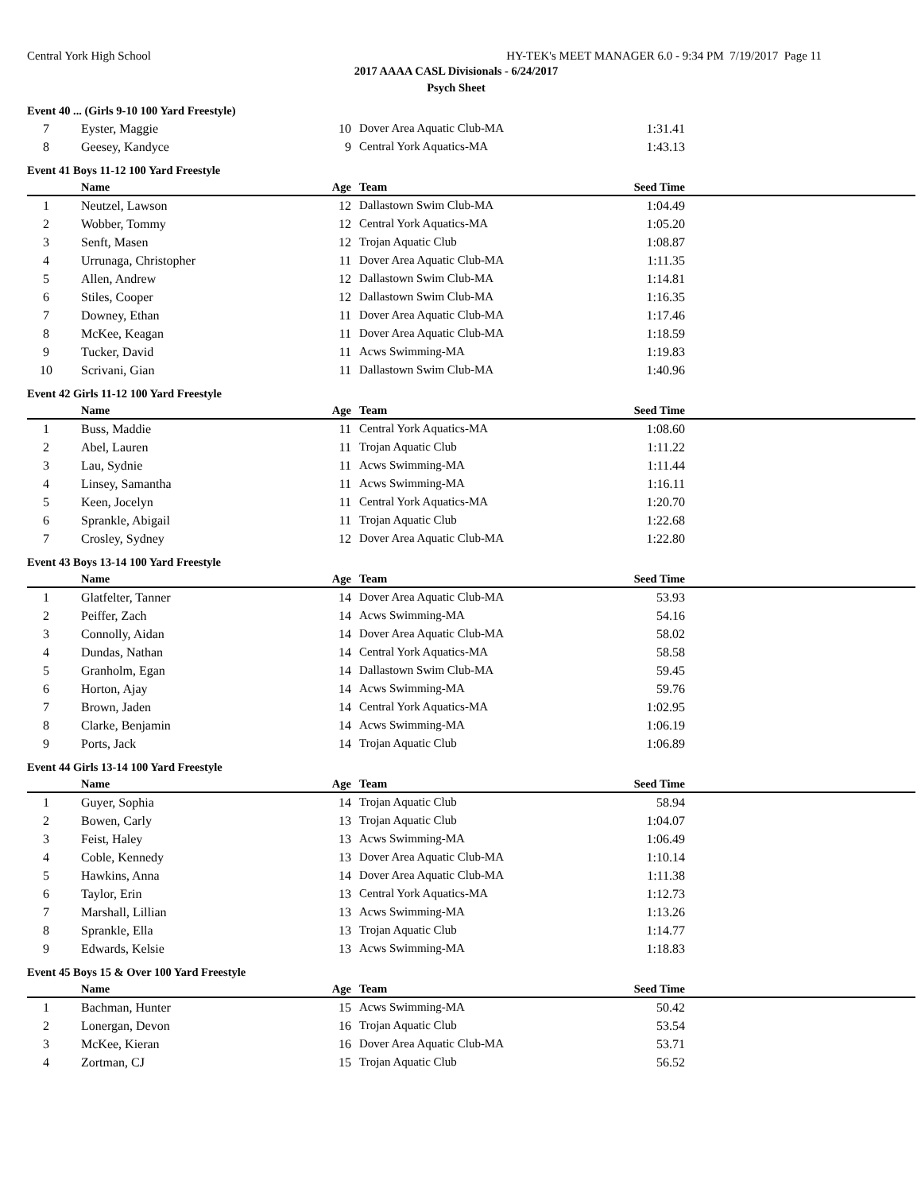Central York High School HY-TEK's MEET MANAGER 6.0 - 9:34 PM 7/19/2017 Page 11
2017 AAAA CASL Divisionals - 6/24/2017
Psych Sheet
Event 40 ... (Girls 9-10 100 Yard Freestyle)
| 7 | Eyster, Maggie | 10 | Dover Area Aquatic Club-MA | 1:31.41 |
| 8 | Geesey, Kandyce | 9 | Central York Aquatics-MA | 1:43.13 |
Event 41 Boys 11-12 100 Yard Freestyle
| | Name | Age | Team | Seed Time | |
| --- | --- | --- | --- | --- | --- |
| 1 | Neutzel, Lawson | 12 | Dallastown Swim Club-MA | 1:04.49 | |
| 2 | Wobber, Tommy | 12 | Central York Aquatics-MA | 1:05.20 | |
| 3 | Senft, Masen | 12 | Trojan Aquatic Club | 1:08.87 | |
| 4 | Urrunaga, Christopher | 11 | Dover Area Aquatic Club-MA | 1:11.35 | |
| 5 | Allen, Andrew | 12 | Dallastown Swim Club-MA | 1:14.81 | |
| 6 | Stiles, Cooper | 12 | Dallastown Swim Club-MA | 1:16.35 | |
| 7 | Downey, Ethan | 11 | Dover Area Aquatic Club-MA | 1:17.46 | |
| 8 | McKee, Keagan | 11 | Dover Area Aquatic Club-MA | 1:18.59 | |
| 9 | Tucker, David | 11 | Acws Swimming-MA | 1:19.83 | |
| 10 | Scrivani, Gian | 11 | Dallastown Swim Club-MA | 1:40.96 | |
Event 42 Girls 11-12 100 Yard Freestyle
| | Name | Age | Team | Seed Time | |
| --- | --- | --- | --- | --- | --- |
| 1 | Buss, Maddie | 11 | Central York Aquatics-MA | 1:08.60 | |
| 2 | Abel, Lauren | 11 | Trojan Aquatic Club | 1:11.22 | |
| 3 | Lau, Sydnie | 11 | Acws Swimming-MA | 1:11.44 | |
| 4 | Linsey, Samantha | 11 | Acws Swimming-MA | 1:16.11 | |
| 5 | Keen, Jocelyn | 11 | Central York Aquatics-MA | 1:20.70 | |
| 6 | Sprankle, Abigail | 11 | Trojan Aquatic Club | 1:22.68 | |
| 7 | Crosley, Sydney | 12 | Dover Area Aquatic Club-MA | 1:22.80 | |
Event 43 Boys 13-14 100 Yard Freestyle
| | Name | Age | Team | Seed Time | |
| --- | --- | --- | --- | --- | --- |
| 1 | Glatfelter, Tanner | 14 | Dover Area Aquatic Club-MA | 53.93 | |
| 2 | Peiffer, Zach | 14 | Acws Swimming-MA | 54.16 | |
| 3 | Connolly, Aidan | 14 | Dover Area Aquatic Club-MA | 58.02 | |
| 4 | Dundas, Nathan | 14 | Central York Aquatics-MA | 58.58 | |
| 5 | Granholm, Egan | 14 | Dallastown Swim Club-MA | 59.45 | |
| 6 | Horton, Ajay | 14 | Acws Swimming-MA | 59.76 | |
| 7 | Brown, Jaden | 14 | Central York Aquatics-MA | 1:02.95 | |
| 8 | Clarke, Benjamin | 14 | Acws Swimming-MA | 1:06.19 | |
| 9 | Ports, Jack | 14 | Trojan Aquatic Club | 1:06.89 | |
Event 44 Girls 13-14 100 Yard Freestyle
| | Name | Age | Team | Seed Time | |
| --- | --- | --- | --- | --- | --- |
| 1 | Guyer, Sophia | 14 | Trojan Aquatic Club | 58.94 | |
| 2 | Bowen, Carly | 13 | Trojan Aquatic Club | 1:04.07 | |
| 3 | Feist, Haley | 13 | Acws Swimming-MA | 1:06.49 | |
| 4 | Coble, Kennedy | 13 | Dover Area Aquatic Club-MA | 1:10.14 | |
| 5 | Hawkins, Anna | 14 | Dover Area Aquatic Club-MA | 1:11.38 | |
| 6 | Taylor, Erin | 13 | Central York Aquatics-MA | 1:12.73 | |
| 7 | Marshall, Lillian | 13 | Acws Swimming-MA | 1:13.26 | |
| 8 | Sprankle, Ella | 13 | Trojan Aquatic Club | 1:14.77 | |
| 9 | Edwards, Kelsie | 13 | Acws Swimming-MA | 1:18.83 | |
Event 45 Boys 15 & Over 100 Yard Freestyle
| | Name | Age | Team | Seed Time | |
| --- | --- | --- | --- | --- | --- |
| 1 | Bachman, Hunter | 15 | Acws Swimming-MA | 50.42 | |
| 2 | Lonergan, Devon | 16 | Trojan Aquatic Club | 53.54 | |
| 3 | McKee, Kieran | 16 | Dover Area Aquatic Club-MA | 53.71 | |
| 4 | Zortman, CJ | 15 | Trojan Aquatic Club | 56.52 | |